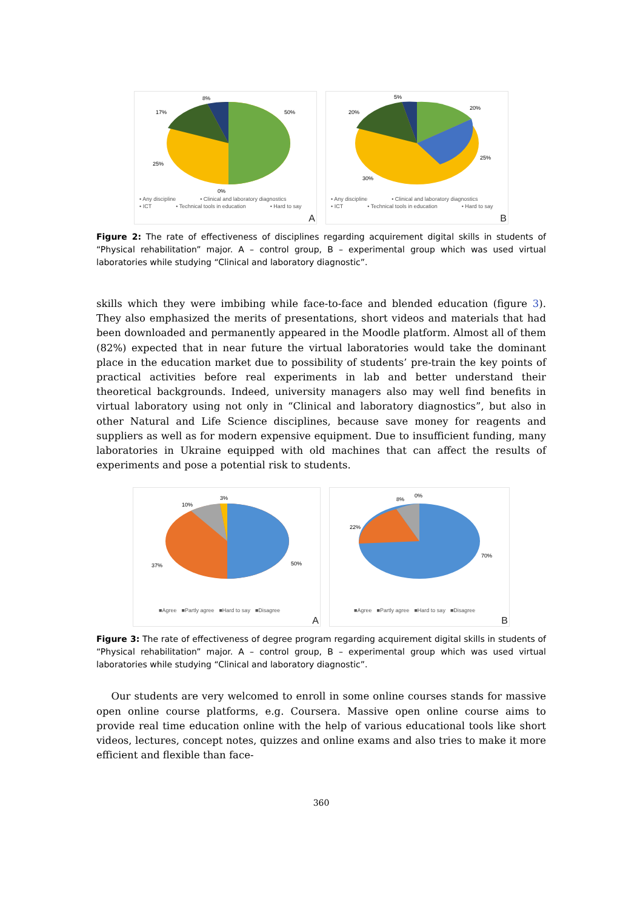50%
17%
8%
25%
0%
• Any discipline • Clinical and laboratory diagnostics • ICT • Technical tools in education • Hard to say
A
20%
20%
5%
25%
30%
• Any discipline • Clinical and laboratory diagnostics • ICT • Technical tools in education • Hard to say
B
Figure 2: The rate of effectiveness of disciplines regarding acquirement digital skills in students of “Physical rehabilitation” major. A – control group, B – experimental group which was used virtual laboratories while studying “Clinical and laboratory diagnostic”.
skills which they were imbibing while face-to-face and blended education (figure 3). They also emphasized the merits of presentations, short videos and materials that had been downloaded and permanently appeared in the Moodle platform. Almost all of them (82%) expected that in near future the virtual laboratories would take the dominant place in the education market due to possibility of students’ pre-train the key points of practical activities before real experiments in lab and better understand their theoretical backgrounds. Indeed, university managers also may well find benefits in virtual laboratory using not only in “Clinical and laboratory diagnostics”, but also in other Natural and Life Science disciplines, because save money for reagents and suppliers as well as for modern expensive equipment. Due to insufficient funding, many laboratories in Ukraine equipped with old machines that can affect the results of experiments and pose a potential risk to students.
50%
37%
10%
3%
■Agree ■Partly agree ■Hard to say ■Disagree
A
70%
22%
8%
0%
■Agree ■Partly agree ■Hard to say ■Disagree
B
Figure 3: The rate of effectiveness of degree program regarding acquirement digital skills in students of “Physical rehabilitation” major. A – control group, B – experimental group which was used virtual laboratories while studying “Clinical and laboratory diagnostic”.
Our students are very welcomed to enroll in some online courses stands for massive open online course platforms, e.g. Coursera. Massive open online course aims to provide real time education online with the help of various educational tools like short videos, lectures, concept notes, quizzes and online exams and also tries to make it more efficient and flexible than face-
360